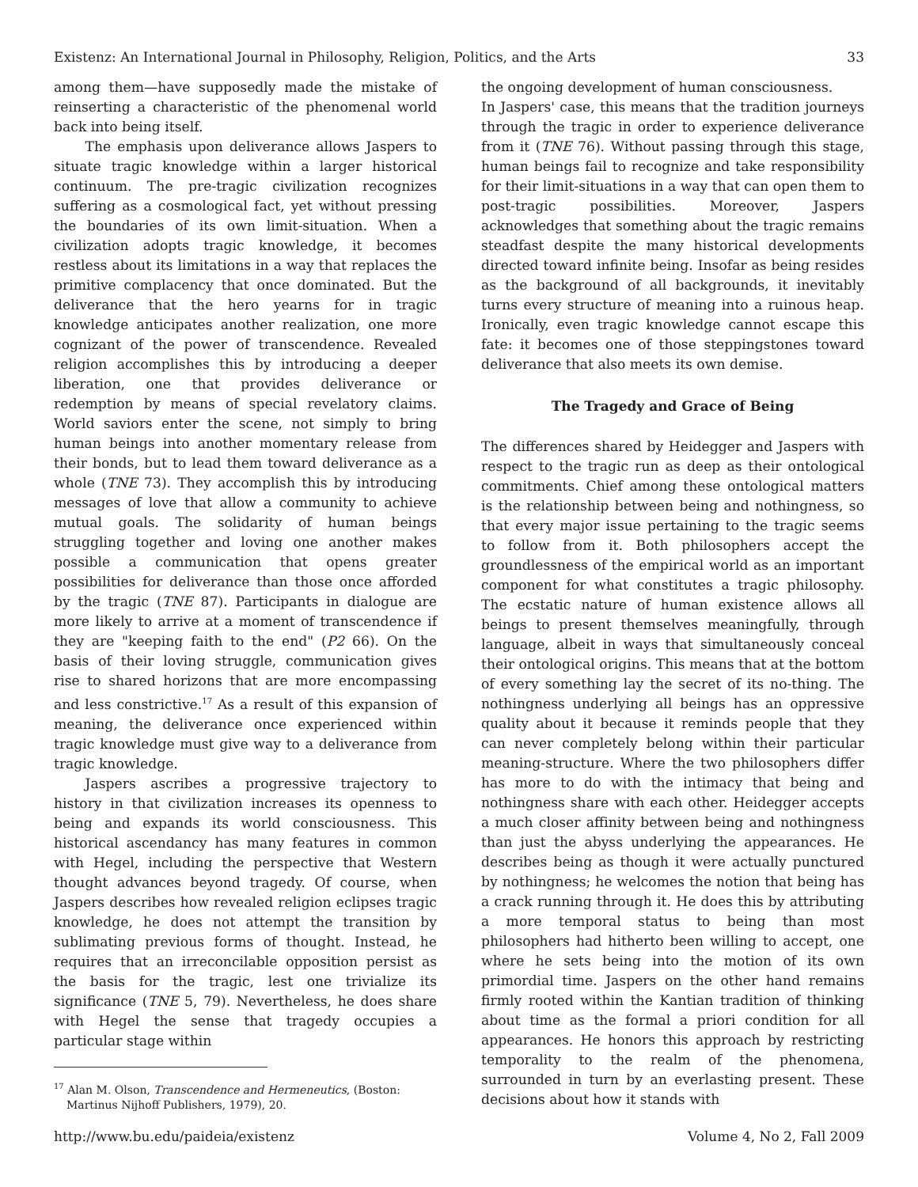Existenz: An International Journal in Philosophy, Religion, Politics, and the Arts 33
among them—have supposedly made the mistake of reinserting a characteristic of the phenomenal world back into being itself.
The emphasis upon deliverance allows Jaspers to situate tragic knowledge within a larger historical continuum. The pre-tragic civilization recognizes suffering as a cosmological fact, yet without pressing the boundaries of its own limit-situation. When a civilization adopts tragic knowledge, it becomes restless about its limitations in a way that replaces the primitive complacency that once dominated. But the deliverance that the hero yearns for in tragic knowledge anticipates another realization, one more cognizant of the power of transcendence. Revealed religion accomplishes this by introducing a deeper liberation, one that provides deliverance or redemption by means of special revelatory claims. World saviors enter the scene, not simply to bring human beings into another momentary release from their bonds, but to lead them toward deliverance as a whole (TNE 73). They accomplish this by introducing messages of love that allow a community to achieve mutual goals. The solidarity of human beings struggling together and loving one another makes possible a communication that opens greater possibilities for deliverance than those once afforded by the tragic (TNE 87). Participants in dialogue are more likely to arrive at a moment of transcendence if they are "keeping faith to the end" (P2 66). On the basis of their loving struggle, communication gives rise to shared horizons that are more encompassing and less constrictive.<sup>17</sup> As a result of this expansion of meaning, the deliverance once experienced within tragic knowledge must give way to a deliverance from tragic knowledge.
Jaspers ascribes a progressive trajectory to history in that civilization increases its openness to being and expands its world consciousness. This historical ascendancy has many features in common with Hegel, including the perspective that Western thought advances beyond tragedy. Of course, when Jaspers describes how revealed religion eclipses tragic knowledge, he does not attempt the transition by sublimating previous forms of thought. Instead, he requires that an irreconcilable opposition persist as the basis for the tragic, lest one trivialize its significance (TNE 5, 79). Nevertheless, he does share with Hegel the sense that tragedy occupies a particular stage within
<sup>17</sup> Alan M. Olson, Transcendence and Hermeneutics, (Boston: Martinus Nijhoff Publishers, 1979), 20.
the ongoing development of human consciousness.
In Jaspers' case, this means that the tradition journeys through the tragic in order to experience deliverance from it (TNE 76). Without passing through this stage, human beings fail to recognize and take responsibility for their limit-situations in a way that can open them to post-tragic possibilities. Moreover, Jaspers acknowledges that something about the tragic remains steadfast despite the many historical developments directed toward infinite being. Insofar as being resides as the background of all backgrounds, it inevitably turns every structure of meaning into a ruinous heap. Ironically, even tragic knowledge cannot escape this fate: it becomes one of those steppingstones toward deliverance that also meets its own demise.
The Tragedy and Grace of Being
The differences shared by Heidegger and Jaspers with respect to the tragic run as deep as their ontological commitments. Chief among these ontological matters is the relationship between being and nothingness, so that every major issue pertaining to the tragic seems to follow from it. Both philosophers accept the groundlessness of the empirical world as an important component for what constitutes a tragic philosophy. The ecstatic nature of human existence allows all beings to present themselves meaningfully, through language, albeit in ways that simultaneously conceal their ontological origins. This means that at the bottom of every something lay the secret of its no-thing. The nothingness underlying all beings has an oppressive quality about it because it reminds people that they can never completely belong within their particular meaning-structure. Where the two philosophers differ has more to do with the intimacy that being and nothingness share with each other. Heidegger accepts a much closer affinity between being and nothingness than just the abyss underlying the appearances. He describes being as though it were actually punctured by nothingness; he welcomes the notion that being has a crack running through it. He does this by attributing a more temporal status to being than most philosophers had hitherto been willing to accept, one where he sets being into the motion of its own primordial time. Jaspers on the other hand remains firmly rooted within the Kantian tradition of thinking about time as the formal a priori condition for all appearances. He honors this approach by restricting temporality to the realm of the phenomena, surrounded in turn by an everlasting present. These decisions about how it stands with
http://www.bu.edu/paideia/existenz Volume 4, No 2, Fall 2009